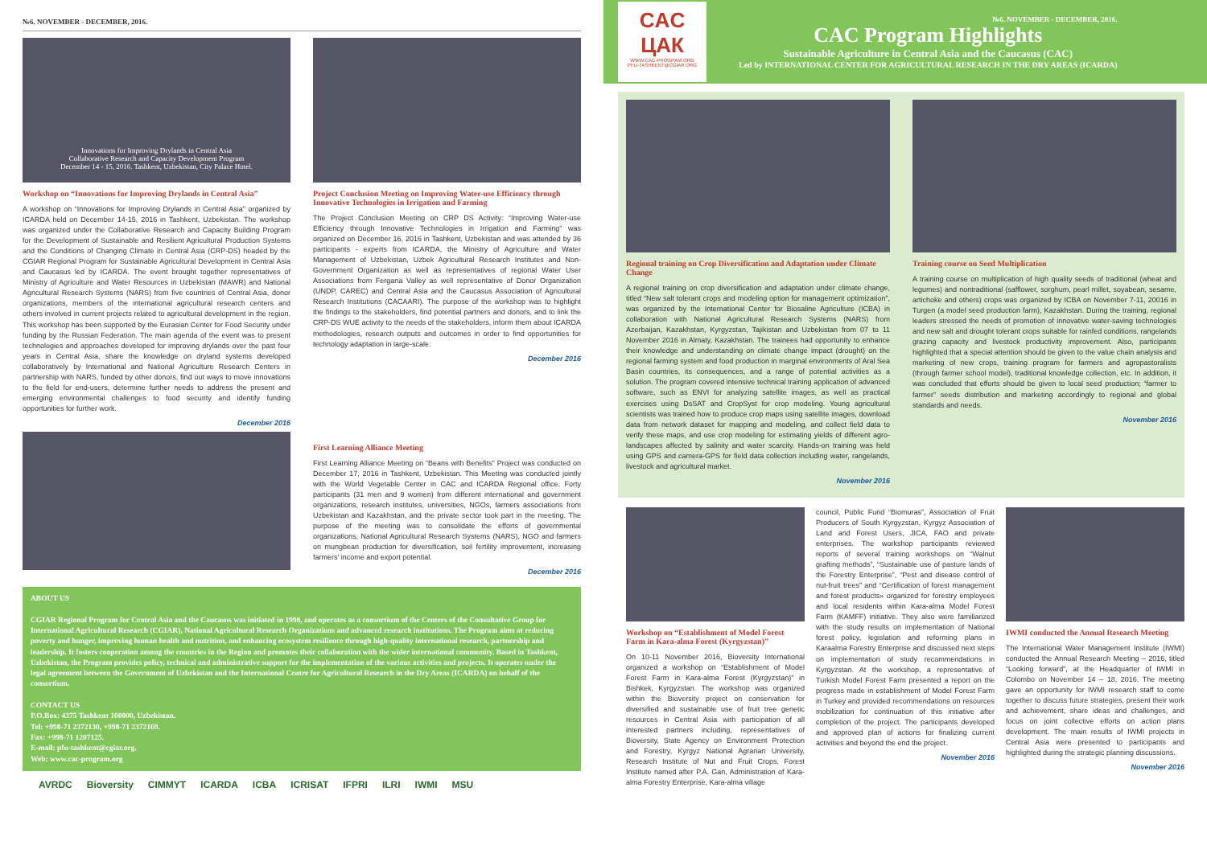№6. NOVEMBER - DECEMBER, 2016.
Innovations for Improving Drylands in Central Asia
Collaborative Research and Capacity Development Program
December 14 - 15, 2016. Tashkent, Uzbekistan, City Palace Hotel.
Workshop on “Innovations for Improving Drylands in Central Asia”
A workshop on “Innovations for Improving Drylands in Central Asia” organized by ICARDA held on December 14-15, 2016 in Tashkent, Uzbekistan. The workshop was organized under the Collaborative Research and Capacity Building Program for the Development of Sustainable and Resilient Agricultural Production Systems and the Conditions of Changing Climate in Central Asia (CRP-DS) headed by the CGIAR Regional Program for Sustainable Agricultural Development in Central Asia and Caucasus led by ICARDA. The event brought together representatives of Ministry of Agriculture and Water Resources in Uzbekistan (MAWR) and National Agricultural Research Systems (NARS) from five countries of Central Asia, donor organizations, members of the international agricultural research centers and others involved in current projects related to agricultural development in the region. This workshop has been supported by the Eurasian Center for Food Security under funding by the Russian Federation. The main agenda of the event was to present technologies and approaches developed for improving drylands over the past four years in Central Asia, share the knowledge on dryland systems developed collaboratively by International and National Agriculture Research Centers in partnership with NARS, funded by other donors, find out ways to move innovations to the field for end-users, determine further needs to address the present and emerging environmental challenges to food security and identify funding opportunities for further work.
December 2016
Project Conclusion Meeting on Improving Water-use Efficiency through Innovative Technologies in Irrigation and Farming
The Project Conclusion Meeting on CRP DS Activity: “Improving Water-use Efficiency through Innovative Technologies in Irrigation and Farming” was organized on December 16, 2016 in Tashkent, Uzbekistan and was attended by 36 participants - experts from ICARDA, the Ministry of Agriculture and Water Management of Uzbekistan, Uzbek Agricultural Research Institutes and Non-Government Organization as well as representatives of regional Water User Associations from Fergana Valley as well representative of Donor Organization (UNDP, CAREC) and Central Asia and the Caucasus Association of Agricultural Research Institutions (CACAARI). The purpose of the workshop was to highlight the findings to the stakeholders, find potential partners and donors, and to link the CRP-DS WUE activity to the needs of the stakeholders, inform them about ICARDA methodologies, research outputs and outcomes in order to find opportunities for technology adaptation in large-scale.
December 2016
First Learning Alliance Meeting
First Learning Alliance Meeting on “Beans with Benefits” Project was conducted on December 17, 2016 in Tashkent, Uzbekistan. This Meeting was conducted jointly with the World Vegetable Center in CAC and ICARDA Regional office. Forty participants (31 men and 9 women) from different international and government organizations, research institutes, universities, NGOs, farmers associations from Uzbekistan and Kazakhstan, and the private sector took part in the meeting. The purpose of the meeting was to consolidate the efforts of governmental organizations, National Agricultural Research Systems (NARS), NGO and farmers on mungbean production for diversification, soil fertility improvement, increasing farmers’ income and export potential.
December 2016
ABOUT US
CGIAR Regional Program for Central Asia and the Caucasus was initiated in 1998, and operates as a consortium of the Centers of the Consultative Group for International Agricultural Research (CGIAR), National Agricultural Research Organizations and advanced research institutions. The Program aims at reducing poverty and hunger, improving human health and nutrition, and enhancing ecosystem resilience through high-quality international research, partnership and leadership. It fosters cooperation among the countries in the Region and promotes their collaboration with the wider international community. Based in Tashkent, Uzbekistan, the Program provides policy, technical and administrative support for the implementation of the various activities and projects. It operates under the legal agreement between the Government of Uzbekistan and the International Centre for Agricultural Research in the Dry Areas (ICARDA) on behalf of the consortium.
CONTACT US
P.O.Box: 4375 Tashkent 100000, Uzbekistan.
Tel: +998-71 2372130, +998-71 2372169.
Fax: +998-71 1207125.
E-mail: pfu-tashkent@cgiar.org.
Web: www.cac-program.org
AVRDC Bioversity CIMMYT ICARDA ICBA ICRISAT IFPRI ILRI IWMI MSU
CAC
ЦАК
WWW.CAC-PROGRAM.ORG
PFU-TASHKENT@CGIAR.ORG
№6. NOVEMBER - DECEMBER, 2016.
CAC Program Highlights
Sustainable Agriculture in Central Asia and the Caucasus (CAC)
Led by INTERNATIONAL CENTER FOR AGRICULTURAL RESEARCH IN THE DRY AREAS (ICARDA)
Regional training on Crop Diversification and Adaptation under Climate Change
A regional training on crop diversification and adaptation under climate change, titled “New salt tolerant crops and modeling option for management optimization”, was organized by the International Center for Biosaline Agriculture (ICBA) in collaboration with National Agricultural Research Systems (NARS) from Azerbaijan, Kazakhstan, Kyrgyzstan, Tajikistan and Uzbekistan from 07 to 11 November 2016 in Almaty, Kazakhstan. The trainees had opportunity to enhance their knowledge and understanding on climate change impact (drought) on the regional farming system and food production in marginal environments of Aral Sea Basin countries, its consequences, and a range of potential activities as a solution. The program covered intensive technical training application of advanced software, such as ENVI for analyzing satellite images, as well as practical exercises using DsSAT and CropSyst for crop modeling. Young agricultural scientists was trained how to produce crop maps using satellite images, download data from network dataset for mapping and modeling, and collect field data to verify these maps, and use crop modeling for estimating yields of different agro-landscapes affected by salinity and water scarcity. Hands-on training was held using GPS and camera-GPS for field data collection including water, rangelands, livestock and agricultural market.
November 2016
Training course on Seed Multiplication
A training course on multiplication of high quality seeds of traditional (wheat and legumes) and nontraditional (safflower, sorghum, pearl millet, soyabean, sesame, artichoke and others) crops was organized by ICBA on November 7-11, 20016 in Turgen (a model seed production farm), Kazakhstan. During the training, regional leaders stressed the needs of promotion of innovative water-saving technologies and new salt and drought tolerant crops suitable for rainfed conditions, rangelands grazing capacity and livestock productivity improvement. Also, participants highlighted that a special attention should be given to the value chain analysis and marketing of new crops, training program for farmers and agropastoralists (through farmer school model), traditional knowledge collection, etc. In addition, it was concluded that efforts should be given to local seed production; “farmer to farmer” seeds distribution and marketing accordingly to regional and global standards and needs.
November 2016
Workshop on “Establishment of Model Forest Farm in Kara-alma Forest (Kyrgyzstan)”
On 10-11 November 2016, Bioversity International organized a workshop on “Establishment of Model Forest Farm in Kara-alma Forest (Kyrgyzstan)” in Bishkek, Kyrgyzstan. The workshop was organized within the Bioversity project on conservation for diversified and sustainable use of fruit tree genetic resources in Central Asia with participation of all interested partners including, representatives of Bioversity, State Agency on Environment Protection and Forestry, Kyrgyz National Agrarian University, Research Institute of Nut and Fruit Crops, Forest Institute named after P.A. Gan, Administration of Kara-alma Forestry Enterprise, Kara-alma village
council, Public Fund “Biomuras”, Association of Fruit Producers of South Kyrgyzstan, Kyrgyz Association of Land and Forest Users, JICA, FAO and private enterprises. The workshop participants reviewed reports of several training workshops on “Walnut grafting methods”, “Sustainable use of pasture lands of the Forestry Enterprise”, “Pest and disease control of nut-fruit trees” and “Certification of forest management and forest products» organized for forestry employees and local residents within Kara-alma Model Forest Farm (KAMFF) initiative. They also were familiarized with the study results on implementation of National forest policy, legislation and reforming plans in Karaalma Forestry Enterprise and discussed next steps on implementation of study recommendations in Kyrgyzstan. At the workshop, a representative of Turkish Model Forest Farm presented a report on the progress made in establishment of Model Forest Farm in Turkey and provided recommendations on resources mobilization for continuation of this initiative after completion of the project. The participants developed and approved plan of actions for finalizing current activities and beyond the end the project.
November 2016
IWMI conducted the Annual Research Meeting
The International Water Management Institute (IWMI) conducted the Annual Research Meeting – 2016, titled “Looking forward”, at the Headquarter of IWMI in Colombo on November 14 – 18, 2016. The meeting gave an opportunity for IWMI research staff to come together to discuss future strategies, present their work and achievement, share ideas and challenges, and focus on joint collective efforts on action plans development. The main results of IWMI projects in Central Asia were presented to participants and highlighted during the strategic planning discussions.
November 2016